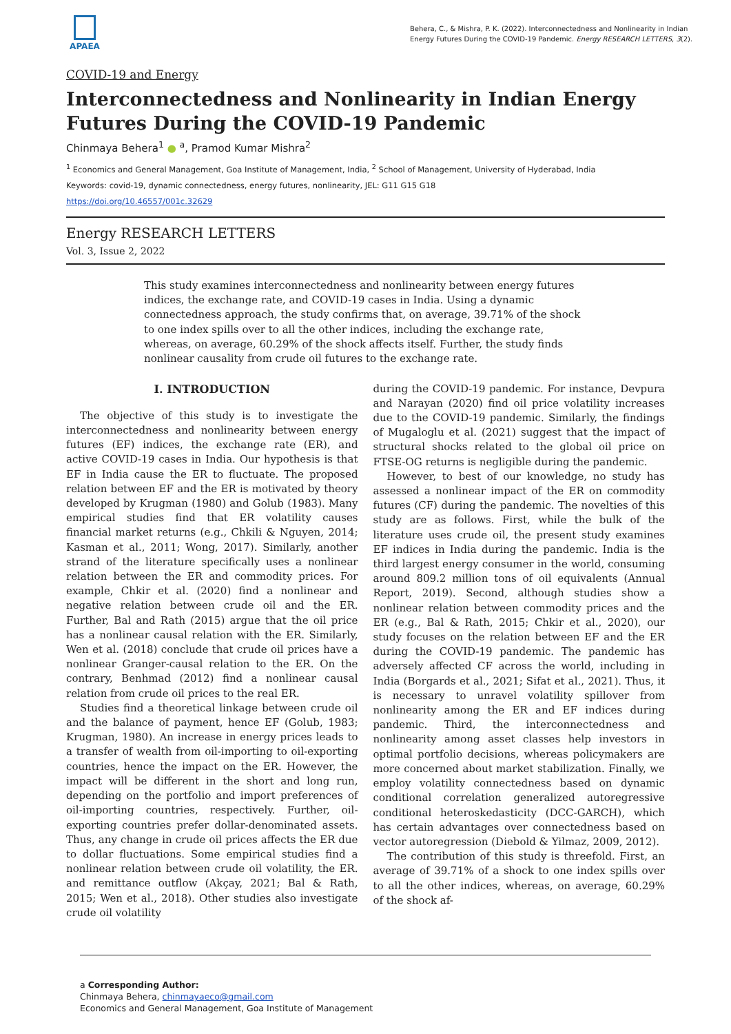APAEA
Behera, C., & Mishra, P. K. (2022). Interconnectedness and Nonlinearity in Indian Energy Futures During the COVID-19 Pandemic. Energy RESEARCH LETTERS, 3(2).
COVID-19 and Energy
Interconnectedness and Nonlinearity in Indian Energy Futures During the COVID-19 Pandemic
Chinmaya Behera<sup>1</sup> ● <sup>a</sup>, Pramod Kumar Mishra<sup>2</sup>
<sup>1</sup> Economics and General Management, Goa Institute of Management, India, <sup>2</sup> School of Management, University of Hyderabad, India
Keywords: covid-19, dynamic connectedness, energy futures, nonlinearity, JEL: G11 G15 G18
https://doi.org/10.46557/001c.32629
Energy RESEARCH LETTERS
Vol. 3, Issue 2, 2022
This study examines interconnectedness and nonlinearity between energy futures indices, the exchange rate, and COVID-19 cases in India. Using a dynamic connectedness approach, the study confirms that, on average, 39.71% of the shock to one index spills over to all the other indices, including the exchange rate, whereas, on average, 60.29% of the shock affects itself. Further, the study finds nonlinear causality from crude oil futures to the exchange rate.
I. INTRODUCTION
The objective of this study is to investigate the interconnectedness and nonlinearity between energy futures (EF) indices, the exchange rate (ER), and active COVID-19 cases in India. Our hypothesis is that EF in India cause the ER to fluctuate. The proposed relation between EF and the ER is motivated by theory developed by Krugman (1980) and Golub (1983). Many empirical studies find that ER volatility causes financial market returns (e.g., Chkili & Nguyen, 2014; Kasman et al., 2011; Wong, 2017). Similarly, another strand of the literature specifically uses a nonlinear relation between the ER and commodity prices. For example, Chkir et al. (2020) find a nonlinear and negative relation between crude oil and the ER. Further, Bal and Rath (2015) argue that the oil price has a nonlinear causal relation with the ER. Similarly, Wen et al. (2018) conclude that crude oil prices have a nonlinear Granger-causal relation to the ER. On the contrary, Benhmad (2012) find a nonlinear causal relation from crude oil prices to the real ER.
Studies find a theoretical linkage between crude oil and the balance of payment, hence EF (Golub, 1983; Krugman, 1980). An increase in energy prices leads to a transfer of wealth from oil-importing to oil-exporting countries, hence the impact on the ER. However, the impact will be different in the short and long run, depending on the portfolio and import preferences of oil-importing countries, respectively. Further, oil-exporting countries prefer dollar-denominated assets. Thus, any change in crude oil prices affects the ER due to dollar fluctuations. Some empirical studies find a nonlinear relation between crude oil volatility, the ER. and remittance outflow (Akçay, 2021; Bal & Rath, 2015; Wen et al., 2018). Other studies also investigate crude oil volatility
during the COVID-19 pandemic. For instance, Devpura and Narayan (2020) find oil price volatility increases due to the COVID-19 pandemic. Similarly, the findings of Mugaloglu et al. (2021) suggest that the impact of structural shocks related to the global oil price on FTSE-OG returns is negligible during the pandemic.
However, to best of our knowledge, no study has assessed a nonlinear impact of the ER on commodity futures (CF) during the pandemic. The novelties of this study are as follows. First, while the bulk of the literature uses crude oil, the present study examines EF indices in India during the pandemic. India is the third largest energy consumer in the world, consuming around 809.2 million tons of oil equivalents (Annual Report, 2019). Second, although studies show a nonlinear relation between commodity prices and the ER (e.g., Bal & Rath, 2015; Chkir et al., 2020), our study focuses on the relation between EF and the ER during the COVID-19 pandemic. The pandemic has adversely affected CF across the world, including in India (Borgards et al., 2021; Sifat et al., 2021). Thus, it is necessary to unravel volatility spillover from nonlinearity among the ER and EF indices during pandemic. Third, the interconnectedness and nonlinearity among asset classes help investors in optimal portfolio decisions, whereas policymakers are more concerned about market stabilization. Finally, we employ volatility connectedness based on dynamic conditional correlation generalized autoregressive conditional heteroskedasticity (DCC-GARCH), which has certain advantages over connectedness based on vector autoregression (Diebold & Yilmaz, 2009, 2012).
The contribution of this study is threefold. First, an average of 39.71% of a shock to one index spills over to all the other indices, whereas, on average, 60.29% of the shock af-
a Corresponding Author:
Chinmaya Behera, chinmayaeco@gmail.com
Economics and General Management, Goa Institute of Management